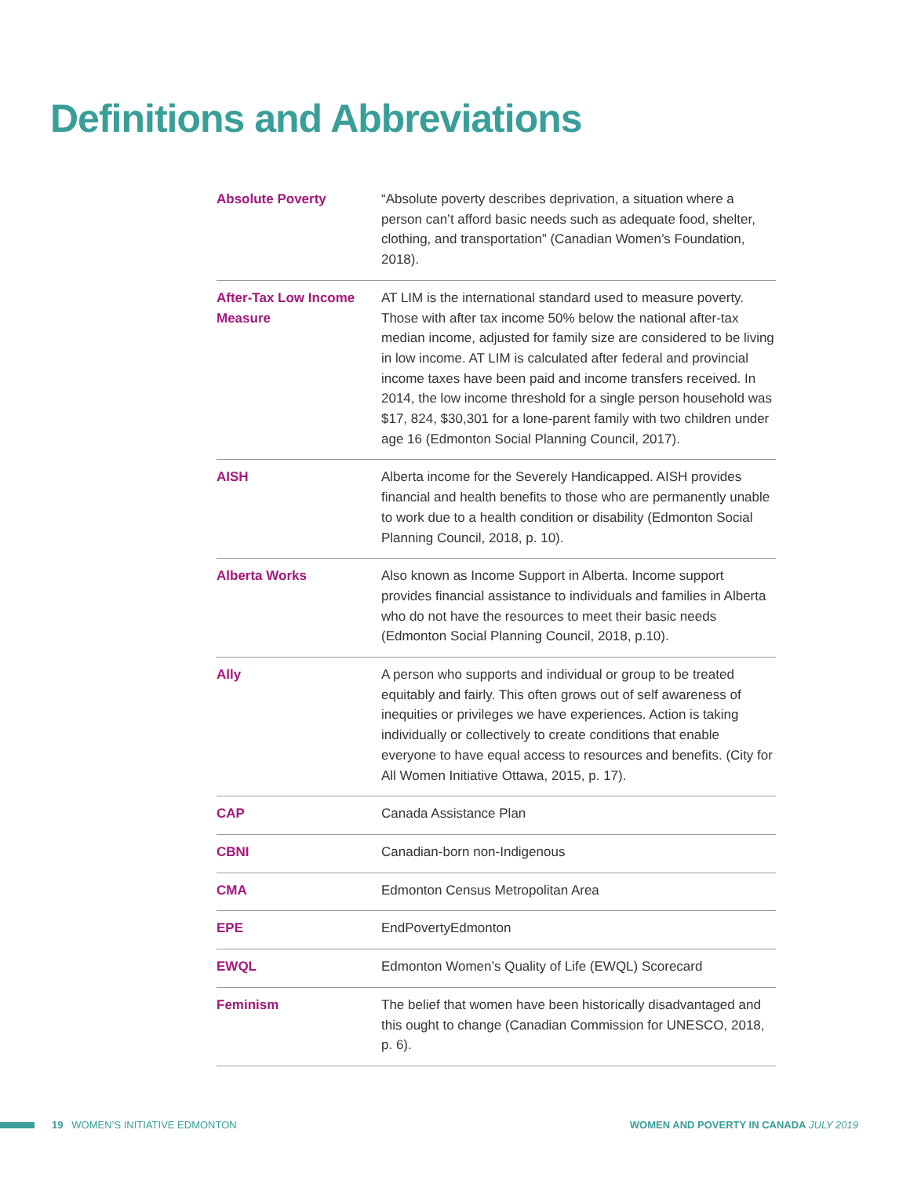Definitions and Abbreviations
| Absolute Poverty | “Absolute poverty describes deprivation, a situation where a person can’t afford basic needs such as adequate food, shelter, clothing, and transportation” (Canadian Women’s Foundation, 2018). |
| After-Tax Low Income Measure | AT LIM is the international standard used to measure poverty. Those with after tax income 50% below the national after-tax median income, adjusted for family size are considered to be living in low income. AT LIM is calculated after federal and provincial income taxes have been paid and income transfers received. In 2014, the low income threshold for a single person household was $17, 824, $30,301 for a lone-parent family with two children under age 16 (Edmonton Social Planning Council, 2017). |
| AISH | Alberta income for the Severely Handicapped. AISH provides financial and health benefits to those who are permanently unable to work due to a health condition or disability (Edmonton Social Planning Council, 2018, p. 10). |
| Alberta Works | Also known as Income Support in Alberta. Income support provides financial assistance to individuals and families in Alberta who do not have the resources to meet their basic needs (Edmonton Social Planning Council, 2018, p.10). |
| Ally | A person who supports and individual or group to be treated equitably and fairly. This often grows out of self awareness of inequities or privileges we have experiences. Action is taking individually or collectively to create conditions that enable everyone to have equal access to resources and benefits. (City for All Women Initiative Ottawa, 2015, p. 17). |
| CAP | Canada Assistance Plan |
| CBNI | Canadian-born non-Indigenous |
| CMA | Edmonton Census Metropolitan Area |
| EPE | EndPovertyEdmonton |
| EWQL | Edmonton Women’s Quality of Life (EWQL) Scorecard |
| Feminism | The belief that women have been historically disadvantaged and this ought to change (Canadian Commission for UNESCO, 2018, p. 6). |
19 WOMEN’S INITIATIVE EDMONTON
WOMEN AND POVERTY IN CANADA JULY 2019